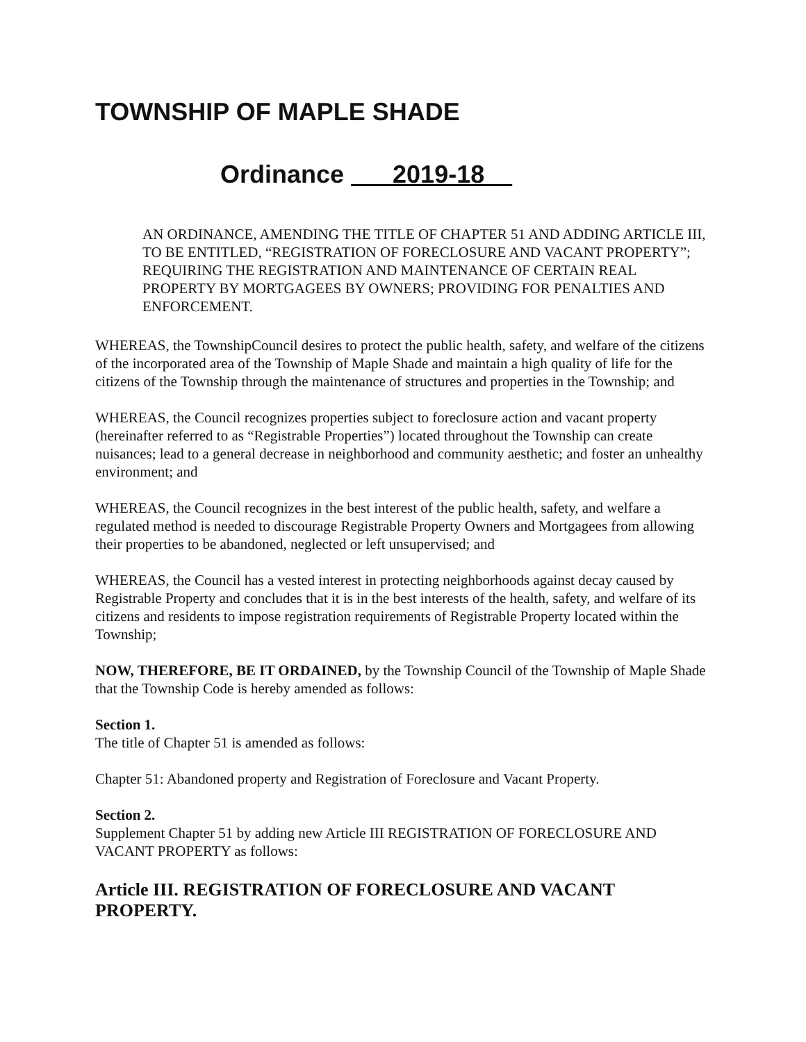TOWNSHIP OF MAPLE SHADE
Ordinance 2019-18
AN ORDINANCE, AMENDING THE TITLE OF CHAPTER 51 AND ADDING ARTICLE III, TO BE ENTITLED, “REGISTRATION OF FORECLOSURE AND VACANT PROPERTY”; REQUIRING THE REGISTRATION AND MAINTENANCE OF CERTAIN REAL PROPERTY BY MORTGAGEES BY OWNERS; PROVIDING FOR PENALTIES AND ENFORCEMENT.
WHEREAS, the TownshipCouncil desires to protect the public health, safety, and welfare of the citizens of the incorporated area of the Township of Maple Shade and maintain a high quality of life for the citizens of the Township through the maintenance of structures and properties in the Township; and
WHEREAS, the Council recognizes properties subject to foreclosure action and vacant property (hereinafter referred to as “Registrable Properties”) located throughout the Township can create nuisances; lead to a general decrease in neighborhood and community aesthetic; and foster an unhealthy environment; and
WHEREAS, the Council recognizes in the best interest of the public health, safety, and welfare a regulated method is needed to discourage Registrable Property Owners and Mortgagees from allowing their properties to be abandoned, neglected or left unsupervised; and
WHEREAS, the Council has a vested interest in protecting neighborhoods against decay caused by Registrable Property and concludes that it is in the best interests of the health, safety, and welfare of its citizens and residents to impose registration requirements of Registrable Property located within the Township;
NOW, THEREFORE, BE IT ORDAINED, by the Township Council of the Township of Maple Shade that the Township Code is hereby amended as follows:
Section 1.
The title of Chapter 51 is amended as follows:
Chapter 51: Abandoned property and Registration of Foreclosure and Vacant Property.
Section 2.
Supplement Chapter 51 by adding new Article III REGISTRATION OF FORECLOSURE AND VACANT PROPERTY as follows:
Article III. REGISTRATION OF FORECLOSURE AND VACANT PROPERTY.